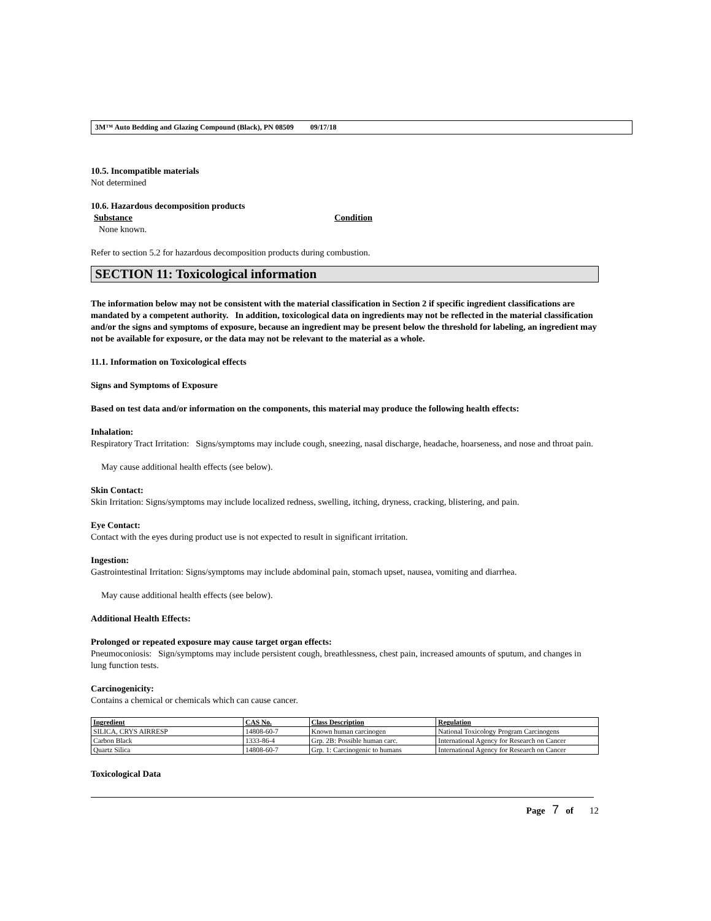3M™ Auto Bedding and Glazing Compound (Black), PN 08509 09/17/18
10.5. Incompatible materials
Not determined
10.6. Hazardous decomposition products
Substance Condition
None known.
Refer to section 5.2 for hazardous decomposition products during combustion.
SECTION 11: Toxicological information
The information below may not be consistent with the material classification in Section 2 if specific ingredient classifications are mandated by a competent authority. In addition, toxicological data on ingredients may not be reflected in the material classification and/or the signs and symptoms of exposure, because an ingredient may be present below the threshold for labeling, an ingredient may not be available for exposure, or the data may not be relevant to the material as a whole.
11.1. Information on Toxicological effects
Signs and Symptoms of Exposure
Based on test data and/or information on the components, this material may produce the following health effects:
Inhalation:
Respiratory Tract Irritation: Signs/symptoms may include cough, sneezing, nasal discharge, headache, hoarseness, and nose and throat pain.
May cause additional health effects (see below).
Skin Contact:
Skin Irritation: Signs/symptoms may include localized redness, swelling, itching, dryness, cracking, blistering, and pain.
Eye Contact:
Contact with the eyes during product use is not expected to result in significant irritation.
Ingestion:
Gastrointestinal Irritation: Signs/symptoms may include abdominal pain, stomach upset, nausea, vomiting and diarrhea.
May cause additional health effects (see below).
Additional Health Effects:
Prolonged or repeated exposure may cause target organ effects:
Pneumoconiosis: Sign/symptoms may include persistent cough, breathlessness, chest pain, increased amounts of sputum, and changes in lung function tests.
Carcinogenicity:
Contains a chemical or chemicals which can cause cancer.
| Ingredient | CAS No. | Class Description | Regulation |
| --- | --- | --- | --- |
| SILICA, CRYS AIRRESP | 14808-60-7 | Known human carcinogen | National Toxicology Program Carcinogens |
| Carbon Black | 1333-86-4 | Grp. 2B: Possible human carc. | International Agency for Research on Cancer |
| Quartz Silica | 14808-60-7 | Grp. 1: Carcinogenic to humans | International Agency for Research on Cancer |
Toxicological Data
Page 7 of 12